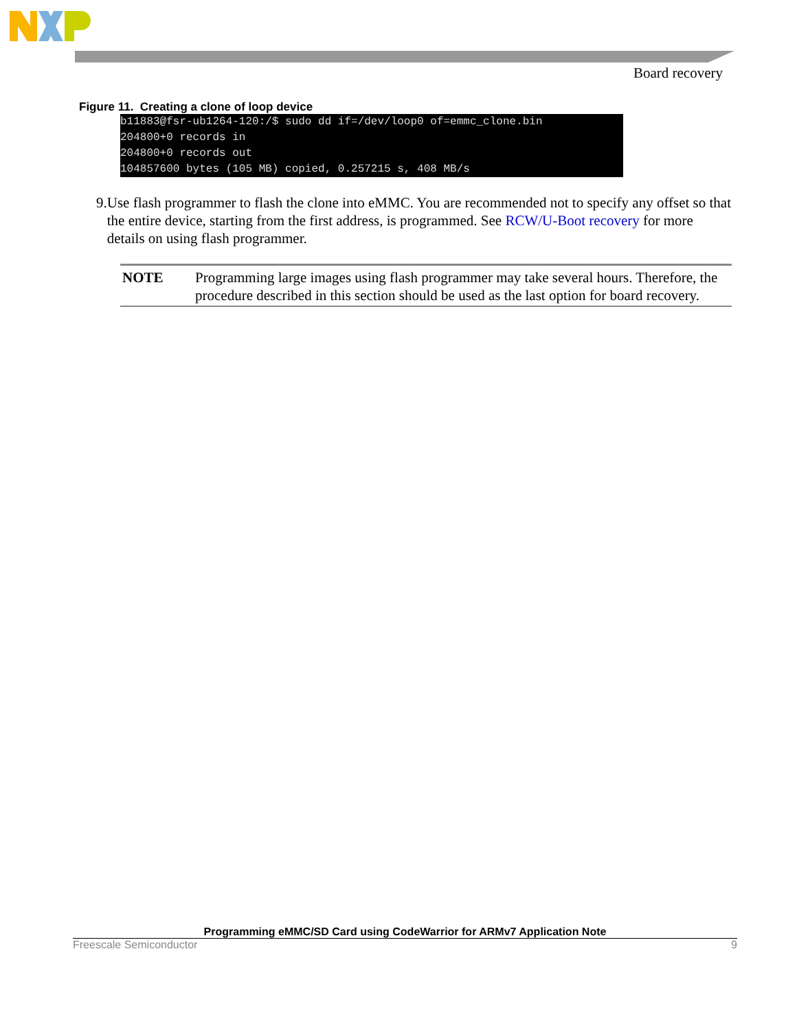Board recovery
Figure 11. Creating a clone of loop device
b11883@fsr-ub1264-120:/$ sudo dd if=/dev/loop0 of=emmc_clone.bin 204800+0 records in 204800+0 records out 104857600 bytes (105 MB) copied, 0.257215 s, 408 MB/s
9. Use flash programmer to flash the clone into eMMC. You are recommended not to specify any offset so that the entire device, starting from the first address, is programmed. See RCW/U-Boot recovery for more details on using flash programmer.
NOTE Programming large images using flash programmer may take several hours. Therefore, the procedure described in this section should be used as the last option for board recovery.
Programming eMMC/SD Card using CodeWarrior for ARMv7 Application Note
Freescale Semiconductor 9